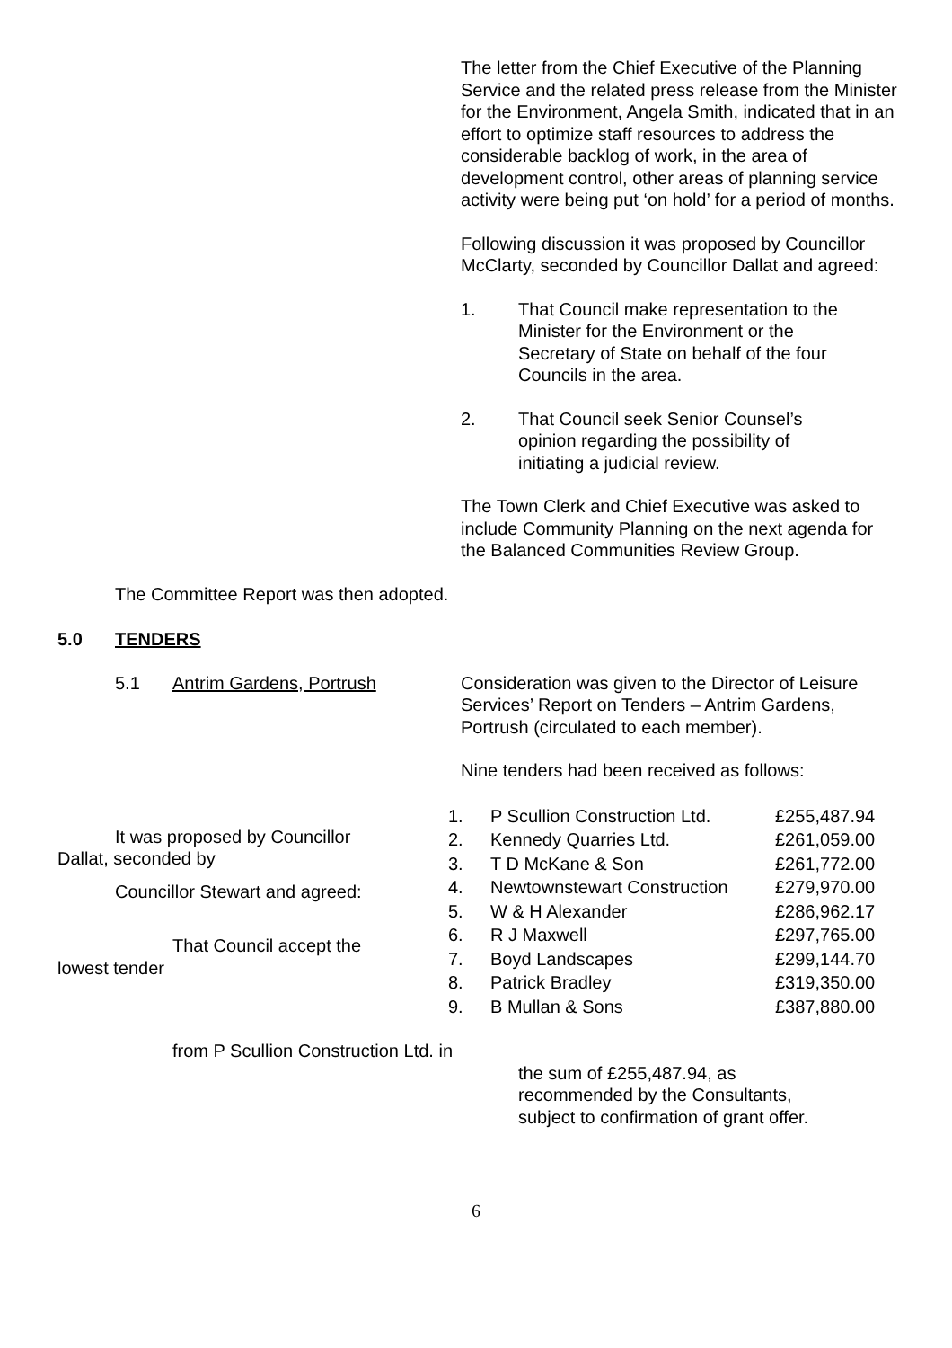The letter from the Chief Executive of the Planning Service and the related press release from the Minister for the Environment, Angela Smith, indicated that in an effort to optimize staff resources to address the considerable backlog of work, in the area of development control, other areas of planning service activity were being put ‘on hold’ for a period of months.
Following discussion it was proposed by Councillor McClarty, seconded by Councillor Dallat and agreed:
1. That Council make representation to the Minister for the Environment or the Secretary of State on behalf of the four Councils in the area.
2. That Council seek Senior Counsel’s opinion regarding the possibility of initiating a judicial review.
The Town Clerk and Chief Executive was asked to include Community Planning on the next agenda for the Balanced Communities Review Group.
The Committee Report was then adopted.
5.0 TENDERS
5.1 Antrim Gardens, Portrush Consideration was given to the Director of Leisure Services’ Report on Tenders – Antrim Gardens, Portrush (circulated to each member).
Nine tenders had been received as follows:
It was proposed by Councillor Dallat, seconded by
Councillor Stewart and agreed:
That Council accept the lowest tender
| 1. | P Scullion Construction Ltd. | £255,487.94 |
| 2. | Kennedy Quarries Ltd. | £261,059.00 |
| 3. | T D McKane & Son | £261,772.00 |
| 4. | Newtownstewart Construction | £279,970.00 |
| 5. | W & H Alexander | £286,962.17 |
| 6. | R J Maxwell | £297,765.00 |
| 7. | Boyd Landscapes | £299,144.70 |
| 8. | Patrick Bradley | £319,350.00 |
| 9. | B Mullan & Sons | £387,880.00 |
from P Scullion Construction Ltd. in
the sum of £255,487.94, as recommended by the Consultants, subject to confirmation of grant offer.
6